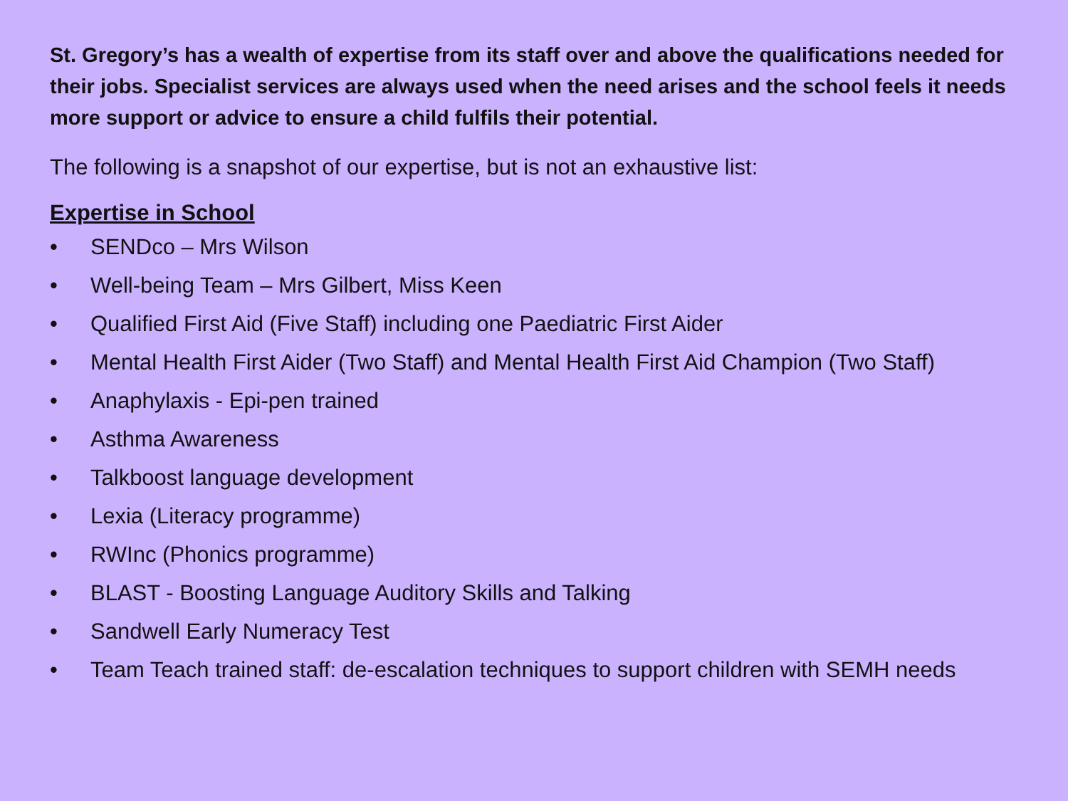St. Gregory’s has a wealth of expertise from its staff over and above the qualifications needed for their jobs. Specialist services are always used when the need arises and the school feels it needs more support or advice to ensure a child fulfils their potential.
The following is a snapshot of our expertise, but is not an exhaustive list:
Expertise in School
• SENDco – Mrs Wilson
• Well-being Team – Mrs Gilbert, Miss Keen
• Qualified First Aid (Five Staff) including one Paediatric First Aider
• Mental Health First Aider (Two Staff) and Mental Health First Aid Champion (Two Staff)
• Anaphylaxis - Epi-pen trained
• Asthma Awareness
• Talkboost language development
• Lexia (Literacy programme)
• RWInc (Phonics programme)
• BLAST - Boosting Language Auditory Skills and Talking
• Sandwell Early Numeracy Test
• Team Teach trained staff: de-escalation techniques to support children with SEMH needs